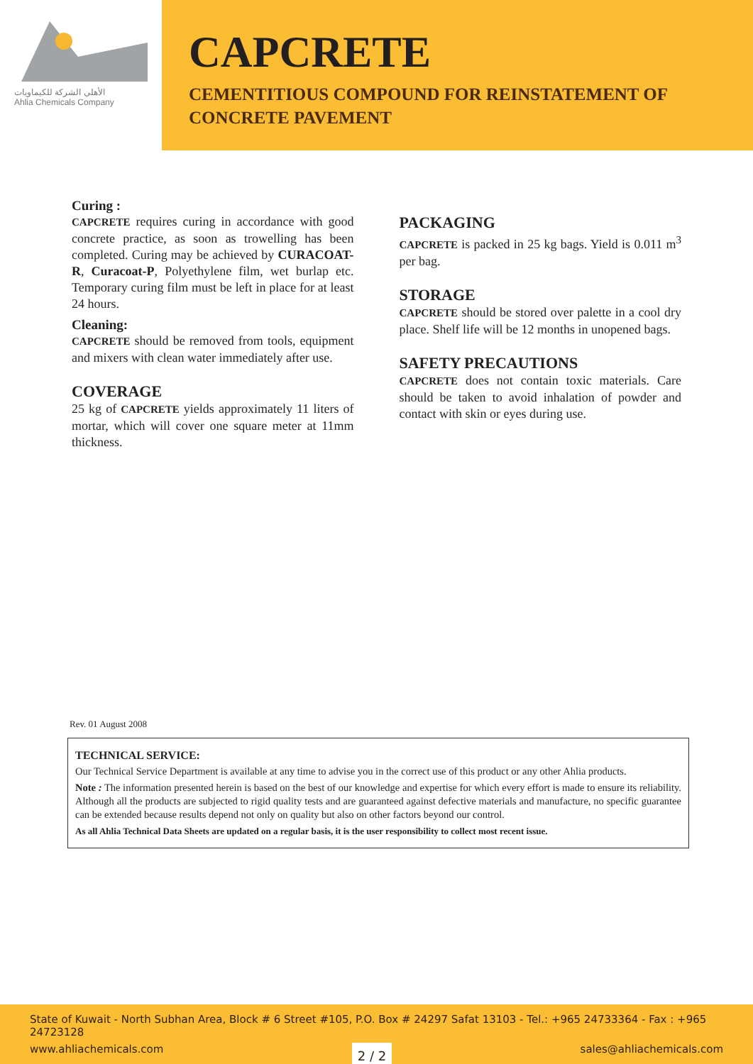الأهلي الشركة للكيماويات
Ahlia Chemicals Company
CAPCRETE
CEMENTITIOUS COMPOUND FOR REINSTATEMENT OF CONCRETE PAVEMENT
Curing :
CAPCRETE requires curing in accordance with good concrete practice, as soon as trowelling has been completed. Curing may be achieved by CURACOAT-R, Curacoat-P, Polyethylene film, wet burlap etc. Temporary curing film must be left in place for at least 24 hours.
Cleaning:
CAPCRETE should be removed from tools, equipment and mixers with clean water immediately after use.
COVERAGE
25 kg of CAPCRETE yields approximately 11 liters of mortar, which will cover one square meter at 11mm thickness.
PACKAGING
CAPCRETE is packed in 25 kg bags. Yield is 0.011 m<sup>3</sup> per bag.
STORAGE
CAPCRETE should be stored over palette in a cool dry place. Shelf life will be 12 months in unopened bags.
SAFETY PRECAUTIONS
CAPCRETE does not contain toxic materials. Care should be taken to avoid inhalation of powder and contact with skin or eyes during use.
Rev. 01 August 2008
TECHNICAL SERVICE:
Our Technical Service Department is available at any time to advise you in the correct use of this product or any other Ahlia products.
Note : The information presented herein is based on the best of our knowledge and expertise for which every effort is made to ensure its reliability. Although all the products are subjected to rigid quality tests and are guaranteed against defective materials and manufacture, no specific guarantee can be extended because results depend not only on quality but also on other factors beyond our control.
As all Ahlia Technical Data Sheets are updated on a regular basis, it is the user responsibility to collect most recent issue.
State of Kuwait - North Subhan Area, Block # 6 Street #105, P.O. Box # 24297 Safat 13103 - Tel.: +965 24733364 - Fax : +965 24723128
www.ahliachemicals.com 2 / 2 sales@ahliachemicals.com